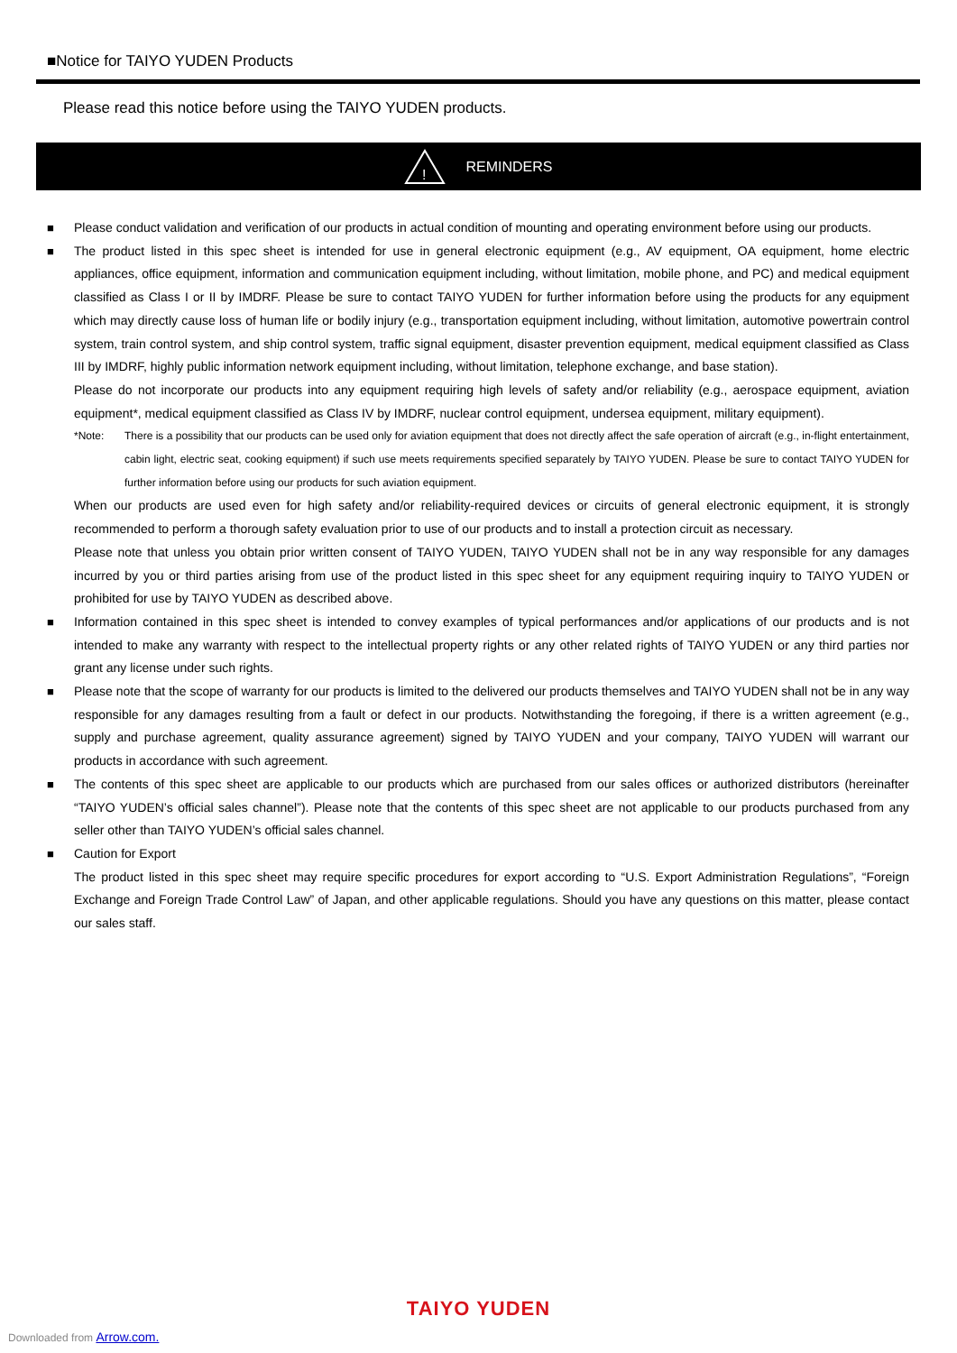■Notice for TAIYO YUDEN Products
Please read this notice before using the TAIYO YUDEN products.
!
REMINDERS
■ Please conduct validation and verification of our products in actual condition of mounting and operating environment before using our products.
■ The product listed in this spec sheet is intended for use in general electronic equipment (e.g., AV equipment, OA equipment, home electric appliances, office equipment, information and communication equipment including, without limitation, mobile phone, and PC) and medical equipment classified as Class I or II by IMDRF. Please be sure to contact TAIYO YUDEN for further information before using the products for any equipment which may directly cause loss of human life or bodily injury (e.g., transportation equipment including, without limitation, automotive powertrain control system, train control system, and ship control system, traffic signal equipment, disaster prevention equipment, medical equipment classified as Class III by IMDRF, highly public information network equipment including, without limitation, telephone exchange, and base station).
Please do not incorporate our products into any equipment requiring high levels of safety and/or reliability (e.g., aerospace equipment, aviation equipment*, medical equipment classified as Class IV by IMDRF, nuclear control equipment, undersea equipment, military equipment).
*Note: There is a possibility that our products can be used only for aviation equipment that does not directly affect the safe operation of aircraft (e.g., in-flight entertainment, cabin light, electric seat, cooking equipment) if such use meets requirements specified separately by TAIYO YUDEN. Please be sure to contact TAIYO YUDEN for further information before using our products for such aviation equipment.
When our products are used even for high safety and/or reliability-required devices or circuits of general electronic equipment, it is strongly recommended to perform a thorough safety evaluation prior to use of our products and to install a protection circuit as necessary.
Please note that unless you obtain prior written consent of TAIYO YUDEN, TAIYO YUDEN shall not be in any way responsible for any damages incurred by you or third parties arising from use of the product listed in this spec sheet for any equipment requiring inquiry to TAIYO YUDEN or prohibited for use by TAIYO YUDEN as described above.
■ Information contained in this spec sheet is intended to convey examples of typical performances and/or applications of our products and is not intended to make any warranty with respect to the intellectual property rights or any other related rights of TAIYO YUDEN or any third parties nor grant any license under such rights.
■ Please note that the scope of warranty for our products is limited to the delivered our products themselves and TAIYO YUDEN shall not be in any way responsible for any damages resulting from a fault or defect in our products. Notwithstanding the foregoing, if there is a written agreement (e.g., supply and purchase agreement, quality assurance agreement) signed by TAIYO YUDEN and your company, TAIYO YUDEN will warrant our products in accordance with such agreement.
■ The contents of this spec sheet are applicable to our products which are purchased from our sales offices or authorized distributors (hereinafter “TAIYO YUDEN’s official sales channel”). Please note that the contents of this spec sheet are not applicable to our products purchased from any seller other than TAIYO YUDEN’s official sales channel.
■ Caution for Export
The product listed in this spec sheet may require specific procedures for export according to “U.S. Export Administration Regulations”, “Foreign Exchange and Foreign Trade Control Law” of Japan, and other applicable regulations. Should you have any questions on this matter, please contact our sales staff.
TAIYO YUDEN
Downloaded from Arrow.com.